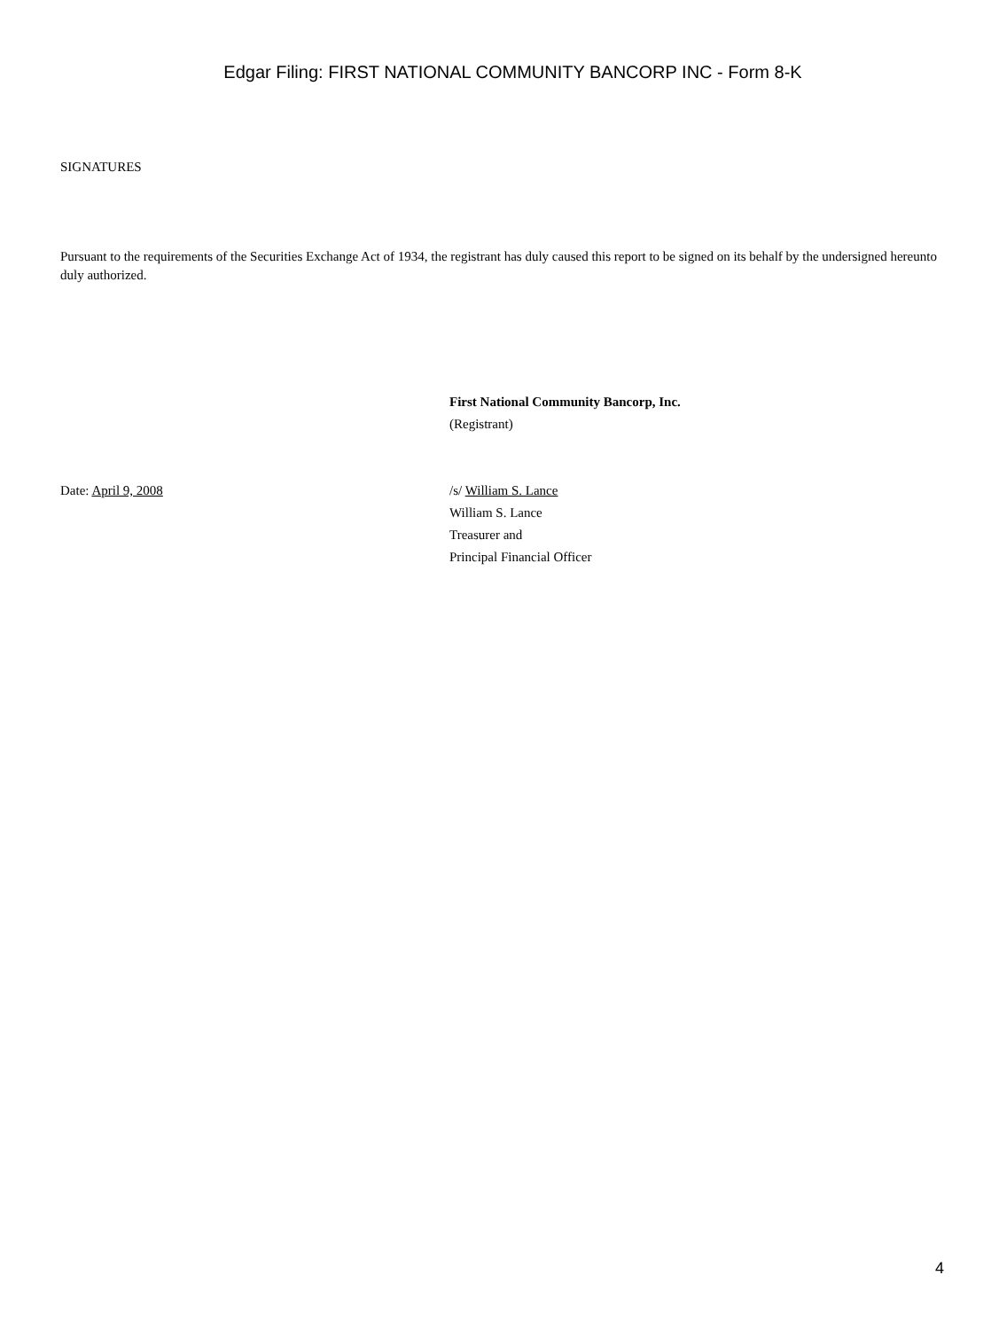Edgar Filing: FIRST NATIONAL COMMUNITY BANCORP INC - Form 8-K
SIGNATURES
Pursuant to the requirements of the Securities Exchange Act of 1934, the registrant has duly caused this report to be signed on its behalf by the undersigned hereunto duly authorized.
First National Community Bancorp, Inc.
(Registrant)
Date: April 9, 2008 /s/ William S. Lance
William S. Lance
Treasurer and
Principal Financial Officer
4